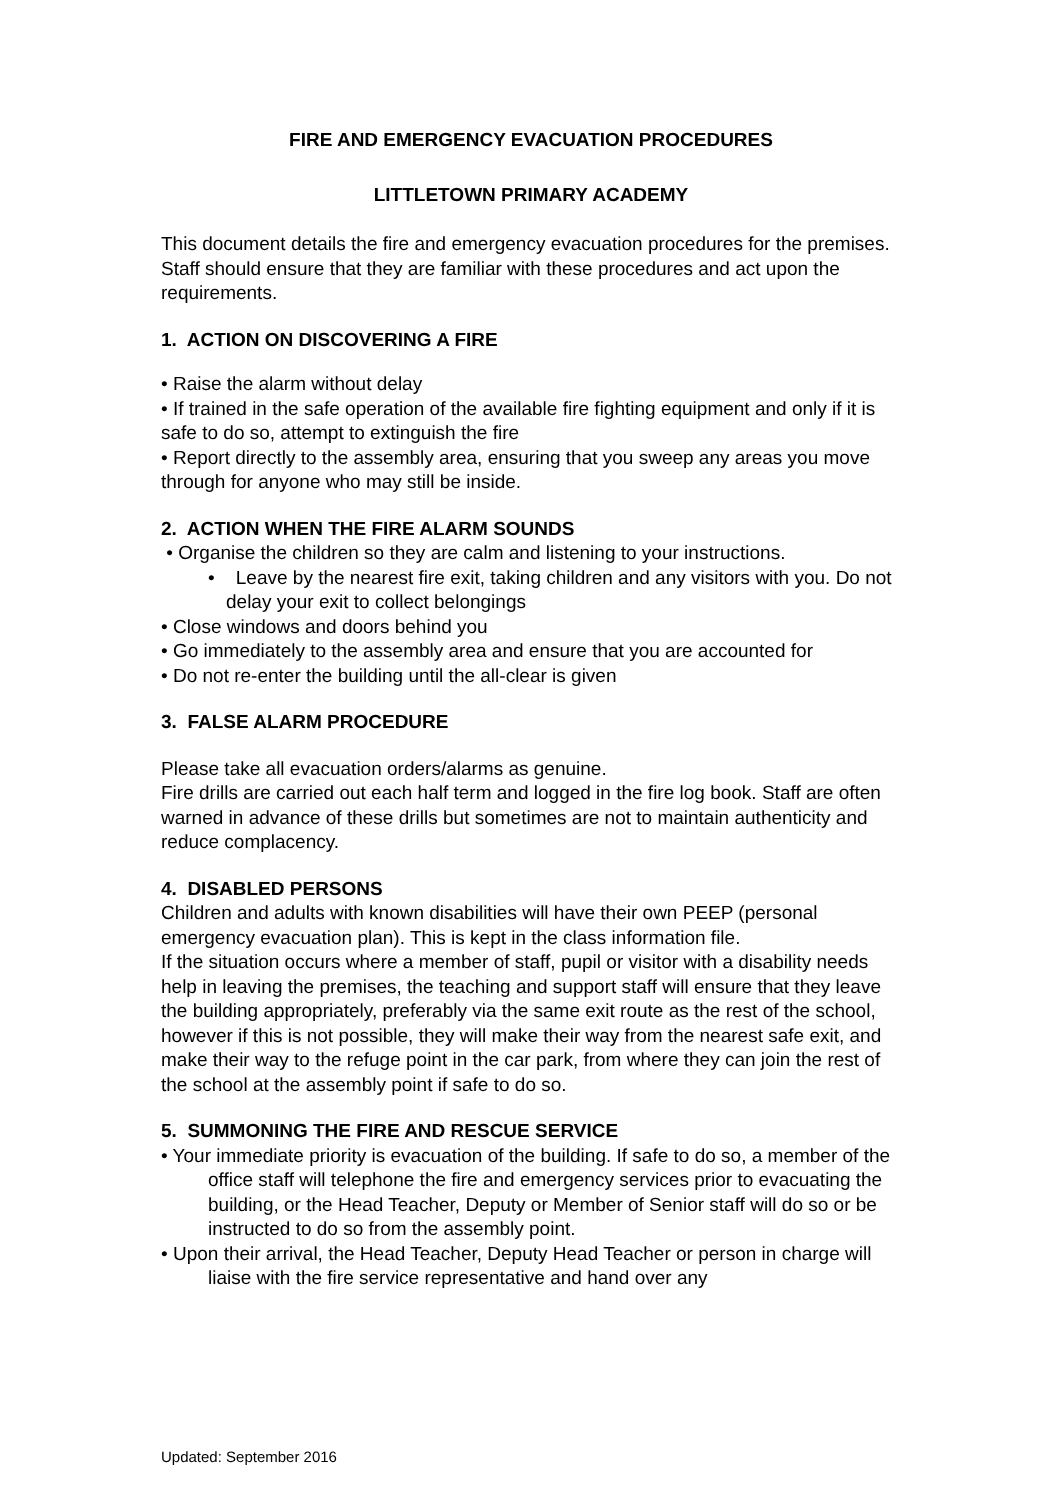FIRE AND EMERGENCY EVACUATION PROCEDURES
LITTLETOWN PRIMARY ACADEMY
This document details the fire and emergency evacuation procedures for the premises. Staff should ensure that they are familiar with these procedures and act upon the requirements.
1. ACTION ON DISCOVERING A FIRE
• Raise the alarm without delay
• If trained in the safe operation of the available fire fighting equipment and only if it is safe to do so, attempt to extinguish the fire
• Report directly to the assembly area, ensuring that you sweep any areas you move through for anyone who may still be inside.
2. ACTION WHEN THE FIRE ALARM SOUNDS
• Organise the children so they are calm and listening to your instructions.
• Leave by the nearest fire exit, taking children and any visitors with you. Do not delay your exit to collect belongings
• Close windows and doors behind you
• Go immediately to the assembly area and ensure that you are accounted for
• Do not re-enter the building until the all-clear is given
3. FALSE ALARM PROCEDURE
Please take all evacuation orders/alarms as genuine.
Fire drills are carried out each half term and logged in the fire log book. Staff are often warned in advance of these drills but sometimes are not to maintain authenticity and reduce complacency.
4. DISABLED PERSONS
Children and adults with known disabilities will have their own PEEP (personal emergency evacuation plan). This is kept in the class information file.
If the situation occurs where a member of staff, pupil or visitor with a disability needs help in leaving the premises, the teaching and support staff will ensure that they leave the building appropriately, preferably via the same exit route as the rest of the school, however if this is not possible, they will make their way from the nearest safe exit, and make their way to the refuge point in the car park, from where they can join the rest of the school at the assembly point if safe to do so.
5. SUMMONING THE FIRE AND RESCUE SERVICE
• Your immediate priority is evacuation of the building. If safe to do so, a member of the office staff will telephone the fire and emergency services prior to evacuating the building, or the Head Teacher, Deputy or Member of Senior staff will do so or be instructed to do so from the assembly point.
• Upon their arrival, the Head Teacher, Deputy Head Teacher or person in charge will liaise with the fire service representative and hand over any
Updated: September 2016